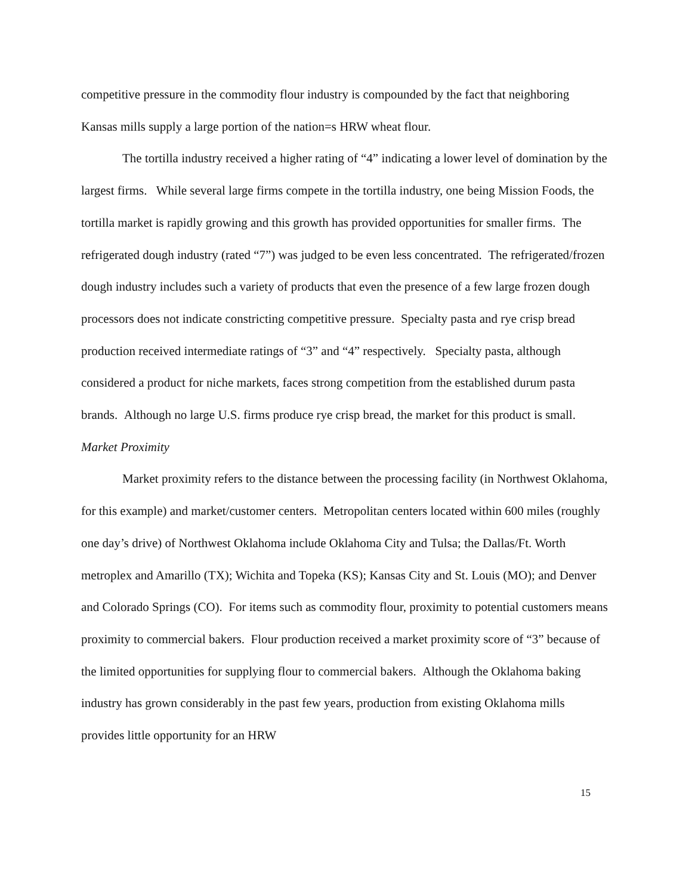competitive pressure in the commodity flour industry is compounded by the fact that neighboring Kansas mills supply a large portion of the nation=s HRW wheat flour.
The tortilla industry received a higher rating of “4” indicating a lower level of domination by the largest firms. While several large firms compete in the tortilla industry, one being Mission Foods, the tortilla market is rapidly growing and this growth has provided opportunities for smaller firms. The refrigerated dough industry (rated “7”) was judged to be even less concentrated. The refrigerated/frozen dough industry includes such a variety of products that even the presence of a few large frozen dough processors does not indicate constricting competitive pressure. Specialty pasta and rye crisp bread production received intermediate ratings of “3” and “4” respectively. Specialty pasta, although considered a product for niche markets, faces strong competition from the established durum pasta brands. Although no large U.S. firms produce rye crisp bread, the market for this product is small.
Market Proximity
Market proximity refers to the distance between the processing facility (in Northwest Oklahoma, for this example) and market/customer centers. Metropolitan centers located within 600 miles (roughly one day’s drive) of Northwest Oklahoma include Oklahoma City and Tulsa; the Dallas/Ft. Worth metroplex and Amarillo (TX); Wichita and Topeka (KS); Kansas City and St. Louis (MO); and Denver and Colorado Springs (CO). For items such as commodity flour, proximity to potential customers means proximity to commercial bakers. Flour production received a market proximity score of “3” because of the limited opportunities for supplying flour to commercial bakers. Although the Oklahoma baking industry has grown considerably in the past few years, production from existing Oklahoma mills provides little opportunity for an HRW
15